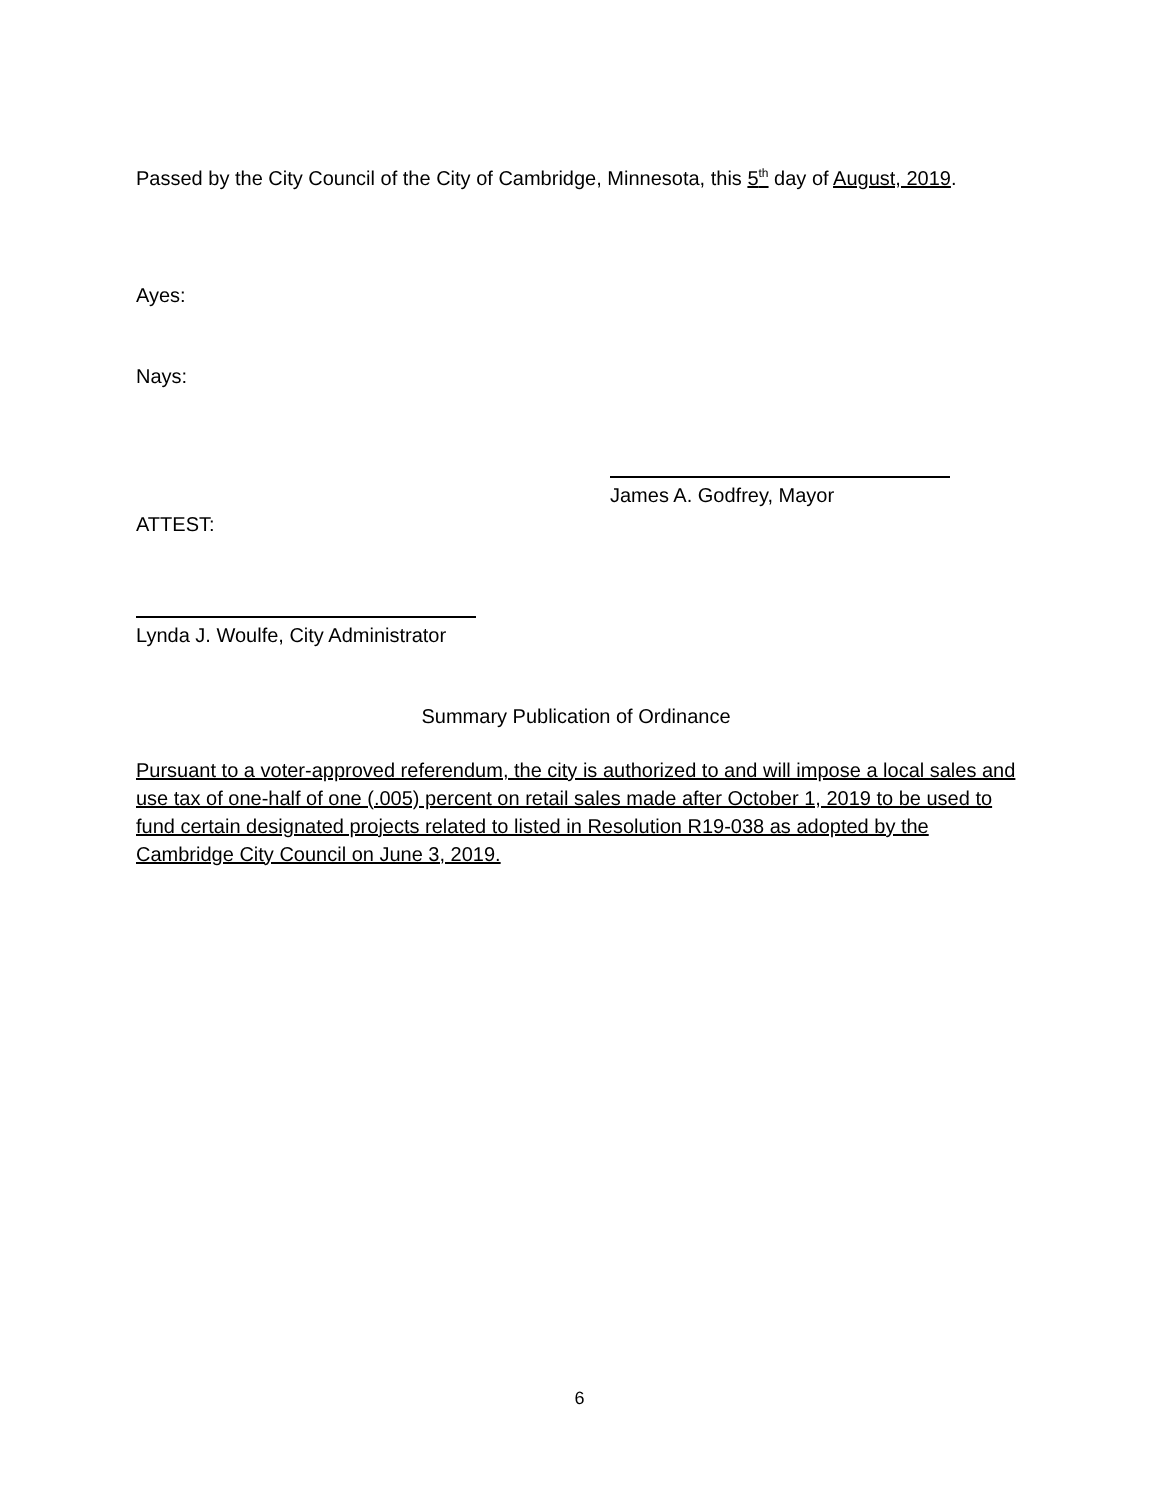Passed by the City Council of the City of Cambridge, Minnesota, this 5<sup>th</sup> day of August, 2019.
Ayes:
Nays:
James A. Godfrey, Mayor
ATTEST:
Lynda J. Woulfe, City Administrator
Summary Publication of Ordinance
Pursuant to a voter-approved referendum, the city is authorized to and will impose a local sales and use tax of one-half of one (.005) percent on retail sales made after October 1, 2019 to be used to fund certain designated projects related to listed in Resolution R19-038 as adopted by the Cambridge City Council on June 3, 2019.
6